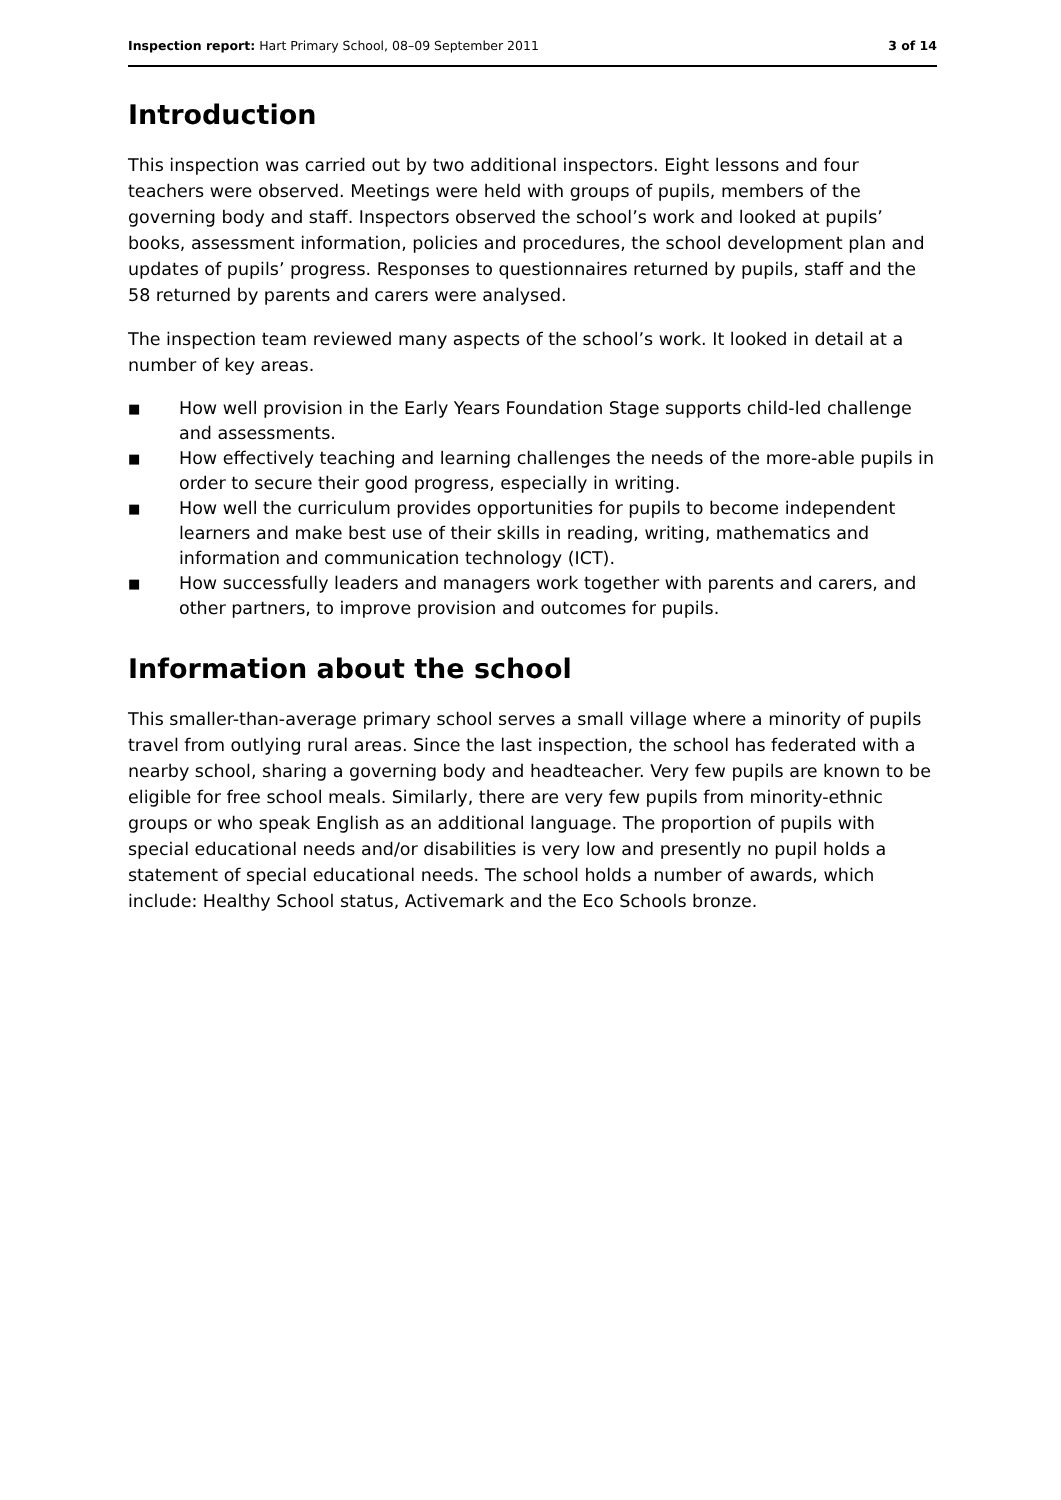Inspection report: Hart Primary School, 08–09 September 2011
3 of 14
Introduction
This inspection was carried out by two additional inspectors. Eight lessons and four teachers were observed. Meetings were held with groups of pupils, members of the governing body and staff. Inspectors observed the school’s work and looked at pupils’ books, assessment information, policies and procedures, the school development plan and updates of pupils’ progress. Responses to questionnaires returned by pupils, staff and the 58 returned by parents and carers were analysed.
The inspection team reviewed many aspects of the school’s work. It looked in detail at a number of key areas.
■ How well provision in the Early Years Foundation Stage supports child-led challenge and assessments.
■ How effectively teaching and learning challenges the needs of the more-able pupils in order to secure their good progress, especially in writing.
■ How well the curriculum provides opportunities for pupils to become independent learners and make best use of their skills in reading, writing, mathematics and information and communication technology (ICT).
■ How successfully leaders and managers work together with parents and carers, and other partners, to improve provision and outcomes for pupils.
Information about the school
This smaller-than-average primary school serves a small village where a minority of pupils travel from outlying rural areas. Since the last inspection, the school has federated with a nearby school, sharing a governing body and headteacher. Very few pupils are known to be eligible for free school meals. Similarly, there are very few pupils from minority-ethnic groups or who speak English as an additional language. The proportion of pupils with special educational needs and/or disabilities is very low and presently no pupil holds a statement of special educational needs. The school holds a number of awards, which include: Healthy School status, Activemark and the Eco Schools bronze.